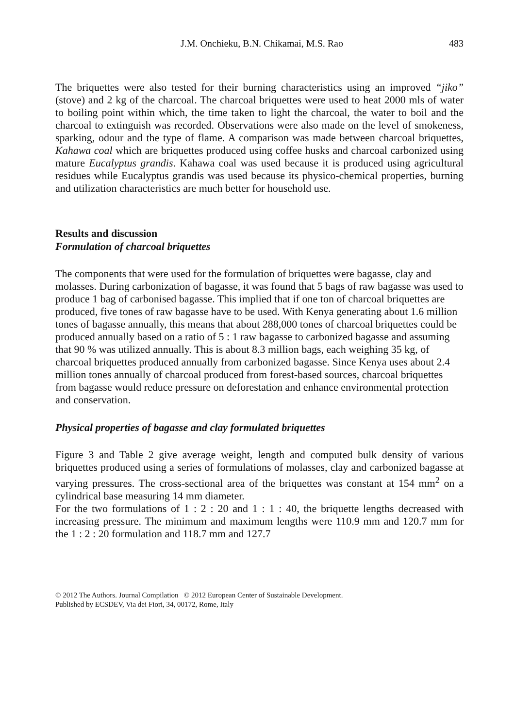J.M. Onchieku, B.N. Chikamai, M.S. Rao 483
The briquettes were also tested for their burning characteristics using an improved “jiko” (stove) and 2 kg of the charcoal. The charcoal briquettes were used to heat 2000 mls of water to boiling point within which, the time taken to light the charcoal, the water to boil and the charcoal to extinguish was recorded. Observations were also made on the level of smokeness, sparking, odour and the type of flame. A comparison was made between charcoal briquettes, Kahawa coal which are briquettes produced using coffee husks and charcoal carbonized using mature Eucalyptus grandis. Kahawa coal was used because it is produced using agricultural residues while Eucalyptus grandis was used because its physico-chemical properties, burning and utilization characteristics are much better for household use.
Results and discussion
Formulation of charcoal briquettes
The components that were used for the formulation of briquettes were bagasse, clay and molasses. During carbonization of bagasse, it was found that 5 bags of raw bagasse was used to produce 1 bag of carbonised bagasse. This implied that if one ton of charcoal briquettes are produced, five tones of raw bagasse have to be used. With Kenya generating about 1.6 million tones of bagasse annually, this means that about 288,000 tones of charcoal briquettes could be produced annually based on a ratio of 5 : 1 raw bagasse to carbonized bagasse and assuming that 90 % was utilized annually. This is about 8.3 million bags, each weighing 35 kg, of charcoal briquettes produced annually from carbonized bagasse. Since Kenya uses about 2.4 million tones annually of charcoal produced from forest-based sources, charcoal briquettes from bagasse would reduce pressure on deforestation and enhance environmental protection and conservation.
Physical properties of bagasse and clay formulated briquettes
Figure 3 and Table 2 give average weight, length and computed bulk density of various briquettes produced using a series of formulations of molasses, clay and carbonized bagasse at varying pressures. The cross-sectional area of the briquettes was constant at 154 mm<sup>2</sup> on a cylindrical base measuring 14 mm diameter.
For the two formulations of 1 : 2 : 20 and 1 : 1 : 40, the briquette lengths decreased with increasing pressure. The minimum and maximum lengths were 110.9 mm and 120.7 mm for the 1 : 2 : 20 formulation and 118.7 mm and 127.7
© 2012 The Authors. Journal Compilation © 2012 European Center of Sustainable Development.
Published by ECSDEV, Via dei Fiori, 34, 00172, Rome, Italy